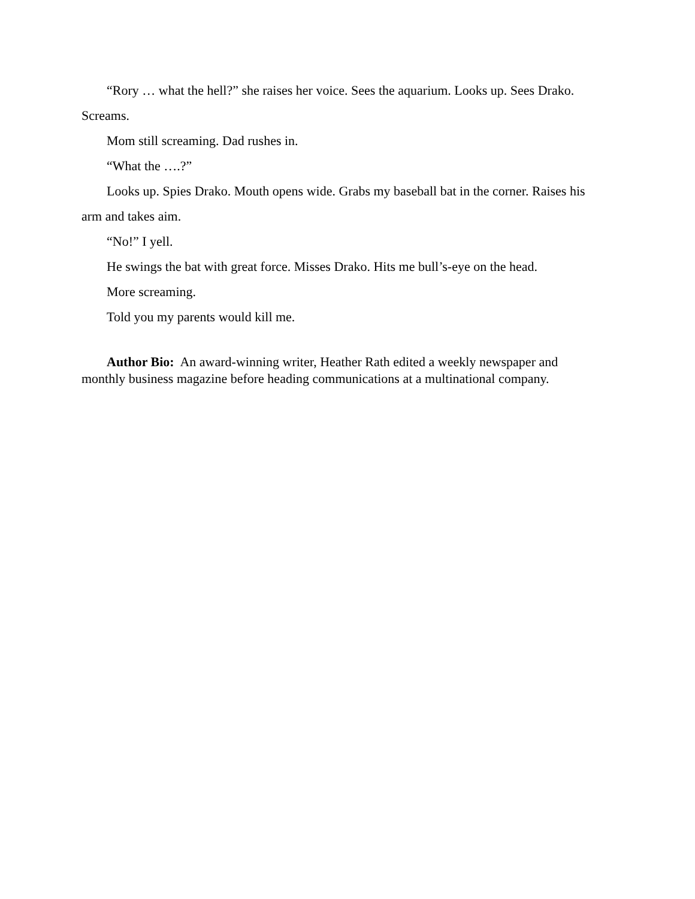“Rory … what the hell?” she raises her voice. Sees the aquarium. Looks up. Sees Drako. Screams.
Mom still screaming. Dad rushes in.
“What the ….?”
Looks up. Spies Drako. Mouth opens wide. Grabs my baseball bat in the corner. Raises his arm and takes aim.
“No!” I yell.
He swings the bat with great force. Misses Drako. Hits me bull’s-eye on the head.
More screaming.
Told you my parents would kill me.
Author Bio: An award-winning writer, Heather Rath edited a weekly newspaper and monthly business magazine before heading communications at a multinational company.